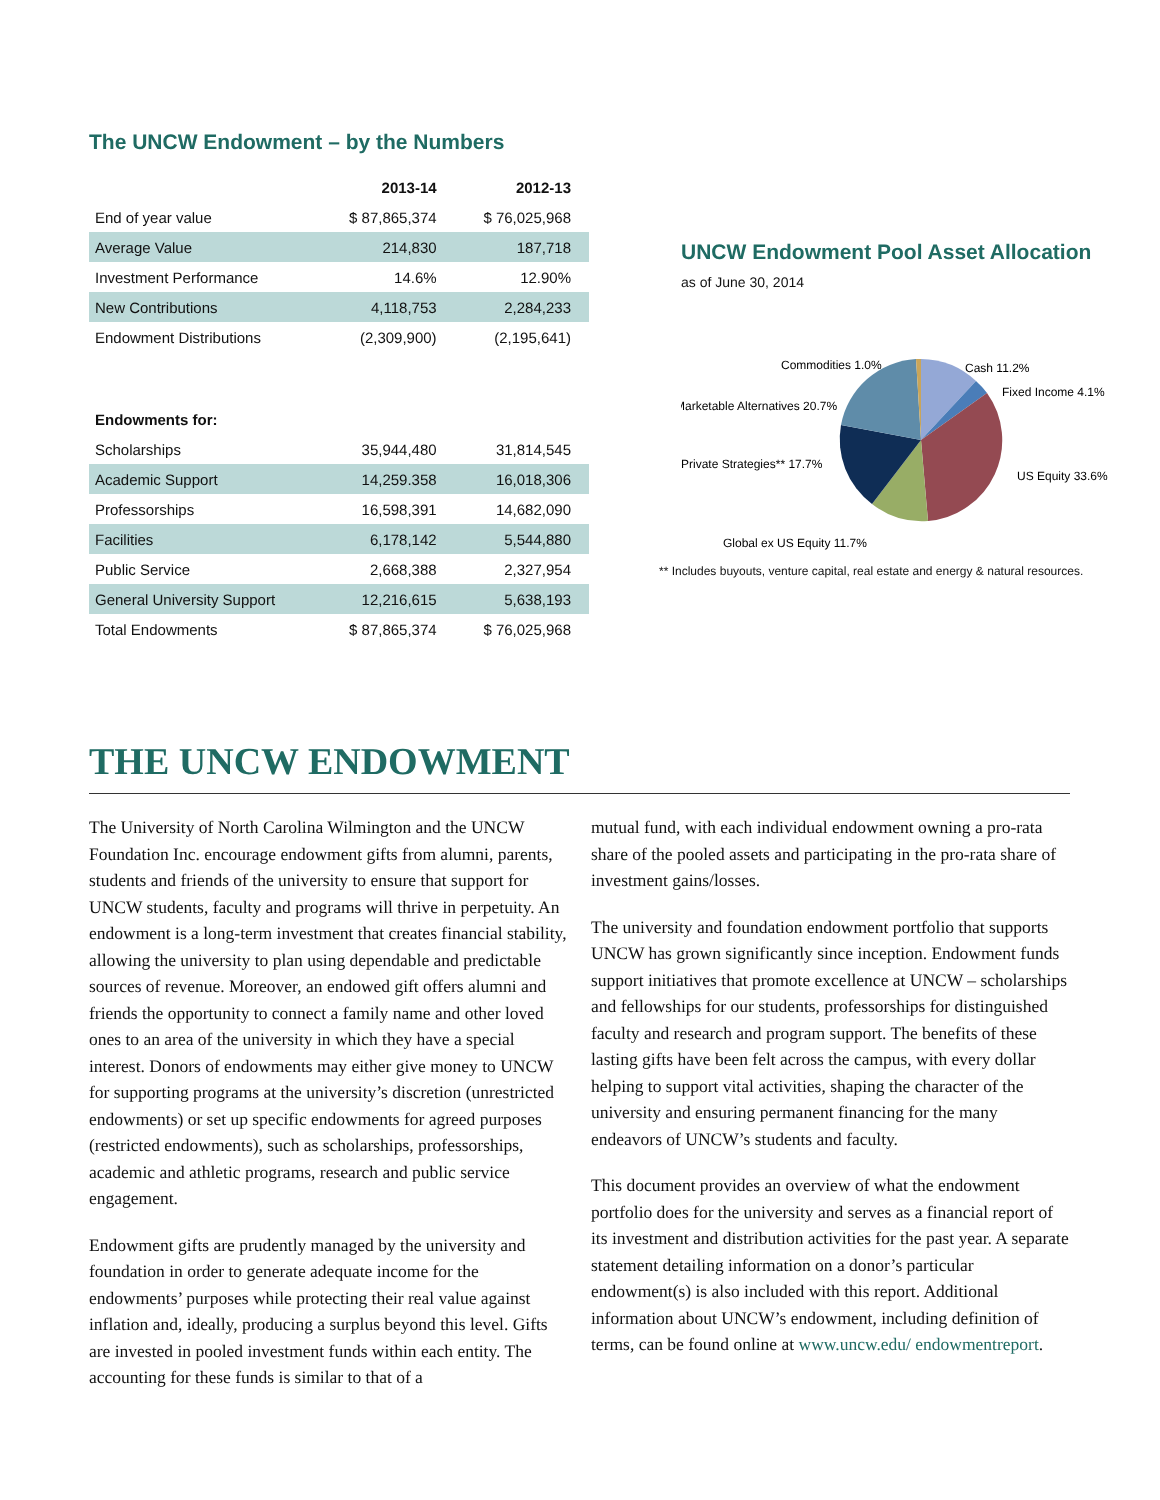The UNCW Endowment – by the Numbers
| | 2013-14 | 2012-13 |
| --- | --- | --- |
| End of year value | $ 87,865,374 | $ 76,025,968 |
| Average Value | 214,830 | 187,718 |
| Investment Performance | 14.6% | 12.90% |
| New Contributions | 4,118,753 | 2,284,233 |
| Endowment Distributions | (2,309,900) | (2,195,641) |
| Endowments for: | | |
| Scholarships | 35,944,480 | 31,814,545 |
| Academic Support | 14,259.358 | 16,018,306 |
| Professorships | 16,598,391 | 14,682,090 |
| Facilities | 6,178,142 | 5,544,880 |
| Public Service | 2,668,388 | 2,327,954 |
| General University Support | 12,216,615 | 5,638,193 |
| Total Endowments | $ 87,865,374 | $ 76,025,968 |
UNCW Endowment Pool Asset Allocation
as of June 30, 2014
Commodities 1.0%
Cash 11.2%
Fixed Income 4.1%
Marketable Alternatives 20.7%
Private Strategies** 17.7%
US Equity 33.6%
Global ex US Equity 11.7%
** Includes buyouts, venture capital, real estate and energy & natural resources.
THE UNCW ENDOWMENT
The University of North Carolina Wilmington and the UNCW Foundation Inc. encourage endowment gifts from alumni, parents, students and friends of the university to ensure that support for UNCW students, faculty and programs will thrive in perpetuity. An endowment is a long-term investment that creates financial stability, allowing the university to plan using dependable and predictable sources of revenue. Moreover, an endowed gift offers alumni and friends the opportunity to connect a family name and other loved ones to an area of the university in which they have a special interest. Donors of endowments may either give money to UNCW for supporting programs at the university’s discretion (unrestricted endowments) or set up specific endowments for agreed purposes (restricted endowments), such as scholarships, professorships, academic and athletic programs, research and public service engagement.
Endowment gifts are prudently managed by the university and foundation in order to generate adequate income for the endowments’ purposes while protecting their real value against inflation and, ideally, producing a surplus beyond this level. Gifts are invested in pooled investment funds within each entity. The accounting for these funds is similar to that of a
mutual fund, with each individual endowment owning a pro-rata share of the pooled assets and participating in the pro-rata share of investment gains/losses.
The university and foundation endowment portfolio that supports UNCW has grown significantly since inception. Endowment funds support initiatives that promote excellence at UNCW – scholarships and fellowships for our students, professorships for distinguished faculty and research and program support. The benefits of these lasting gifts have been felt across the campus, with every dollar helping to support vital activities, shaping the character of the university and ensuring permanent financing for the many endeavors of UNCW’s students and faculty.
This document provides an overview of what the endowment portfolio does for the university and serves as a financial report of its investment and distribution activities for the past year. A separate statement detailing information on a donor’s particular endowment(s) is also included with this report. Additional information about UNCW’s endowment, including definition of terms, can be found online at www.uncw.edu/ endowmentreport.